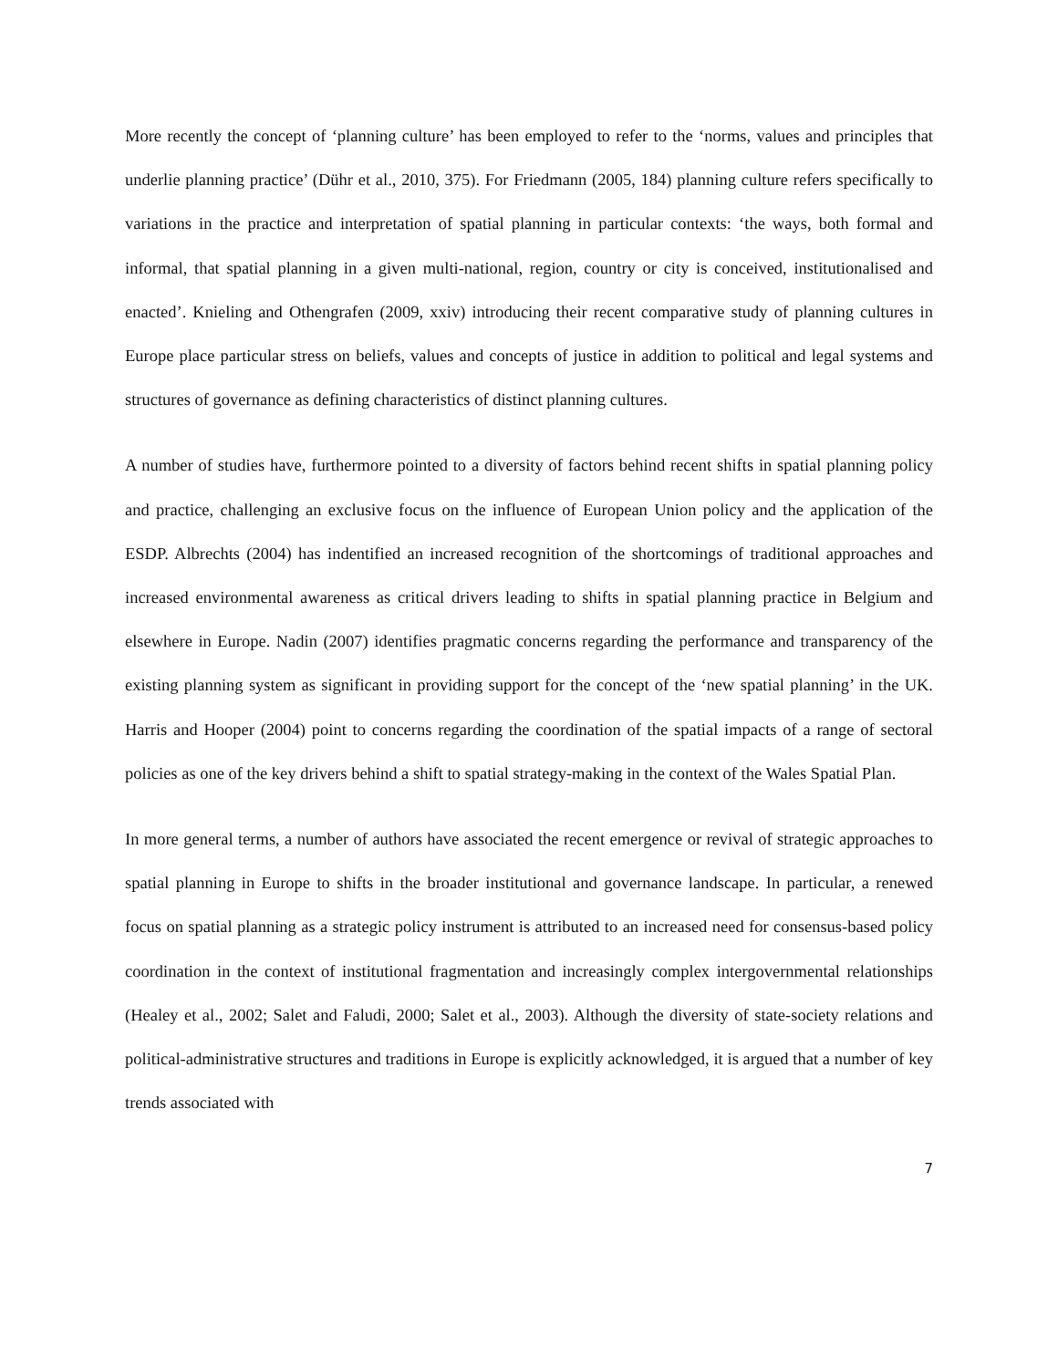More recently the concept of ‘planning culture’ has been employed to refer to the ‘norms, values and principles that underlie planning practice’ (Dühr et al., 2010, 375). For Friedmann (2005, 184) planning culture refers specifically to variations in the practice and interpretation of spatial planning in particular contexts: ‘the ways, both formal and informal, that spatial planning in a given multi-national, region, country or city is conceived, institutionalised and enacted’. Knieling and Othengrafen (2009, xxiv) introducing their recent comparative study of planning cultures in Europe place particular stress on beliefs, values and concepts of justice in addition to political and legal systems and structures of governance as defining characteristics of distinct planning cultures.
A number of studies have, furthermore pointed to a diversity of factors behind recent shifts in spatial planning policy and practice, challenging an exclusive focus on the influence of European Union policy and the application of the ESDP. Albrechts (2004) has indentified an increased recognition of the shortcomings of traditional approaches and increased environmental awareness as critical drivers leading to shifts in spatial planning practice in Belgium and elsewhere in Europe. Nadin (2007) identifies pragmatic concerns regarding the performance and transparency of the existing planning system as significant in providing support for the concept of the ‘new spatial planning’ in the UK. Harris and Hooper (2004) point to concerns regarding the coordination of the spatial impacts of a range of sectoral policies as one of the key drivers behind a shift to spatial strategy-making in the context of the Wales Spatial Plan.
In more general terms, a number of authors have associated the recent emergence or revival of strategic approaches to spatial planning in Europe to shifts in the broader institutional and governance landscape. In particular, a renewed focus on spatial planning as a strategic policy instrument is attributed to an increased need for consensus-based policy coordination in the context of institutional fragmentation and increasingly complex intergovernmental relationships (Healey et al., 2002; Salet and Faludi, 2000; Salet et al., 2003). Although the diversity of state-society relations and political-administrative structures and traditions in Europe is explicitly acknowledged, it is argued that a number of key trends associated with
7